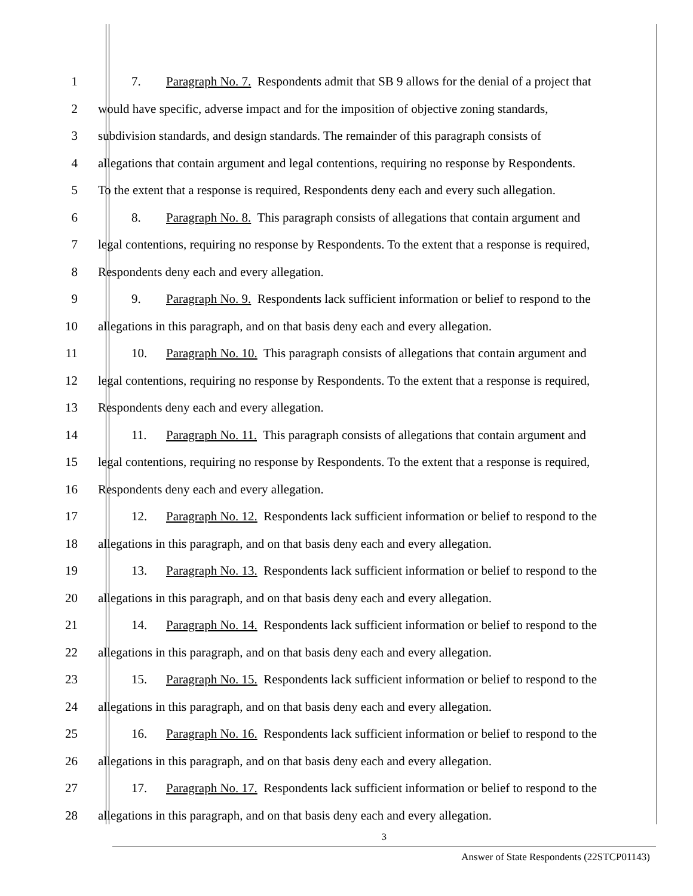1 7. Paragraph No. 7. Respondents admit that SB 9 allows for the denial of a project that
2 would have specific, adverse impact and for the imposition of objective zoning standards,
3 subdivision standards, and design standards. The remainder of this paragraph consists of
4 allegations that contain argument and legal contentions, requiring no response by Respondents.
5 To the extent that a response is required, Respondents deny each and every such allegation.
6 8. Paragraph No. 8. This paragraph consists of allegations that contain argument and
7 legal contentions, requiring no response by Respondents. To the extent that a response is required,
8 Respondents deny each and every allegation.
9 9. Paragraph No. 9. Respondents lack sufficient information or belief to respond to the
10 allegations in this paragraph, and on that basis deny each and every allegation.
11 10. Paragraph No. 10. This paragraph consists of allegations that contain argument and
12 legal contentions, requiring no response by Respondents. To the extent that a response is required,
13 Respondents deny each and every allegation.
14 11. Paragraph No. 11. This paragraph consists of allegations that contain argument and
15 legal contentions, requiring no response by Respondents. To the extent that a response is required,
16 Respondents deny each and every allegation.
17 12. Paragraph No. 12. Respondents lack sufficient information or belief to respond to the
18 allegations in this paragraph, and on that basis deny each and every allegation.
19 13. Paragraph No. 13. Respondents lack sufficient information or belief to respond to the
20 allegations in this paragraph, and on that basis deny each and every allegation.
21 14. Paragraph No. 14. Respondents lack sufficient information or belief to respond to the
22 allegations in this paragraph, and on that basis deny each and every allegation.
23 15. Paragraph No. 15. Respondents lack sufficient information or belief to respond to the
24 allegations in this paragraph, and on that basis deny each and every allegation.
25 16. Paragraph No. 16. Respondents lack sufficient information or belief to respond to the
26 allegations in this paragraph, and on that basis deny each and every allegation.
27 17. Paragraph No. 17. Respondents lack sufficient information or belief to respond to the
28 allegations in this paragraph, and on that basis deny each and every allegation.
3
Answer of State Respondents (22STCP01143)